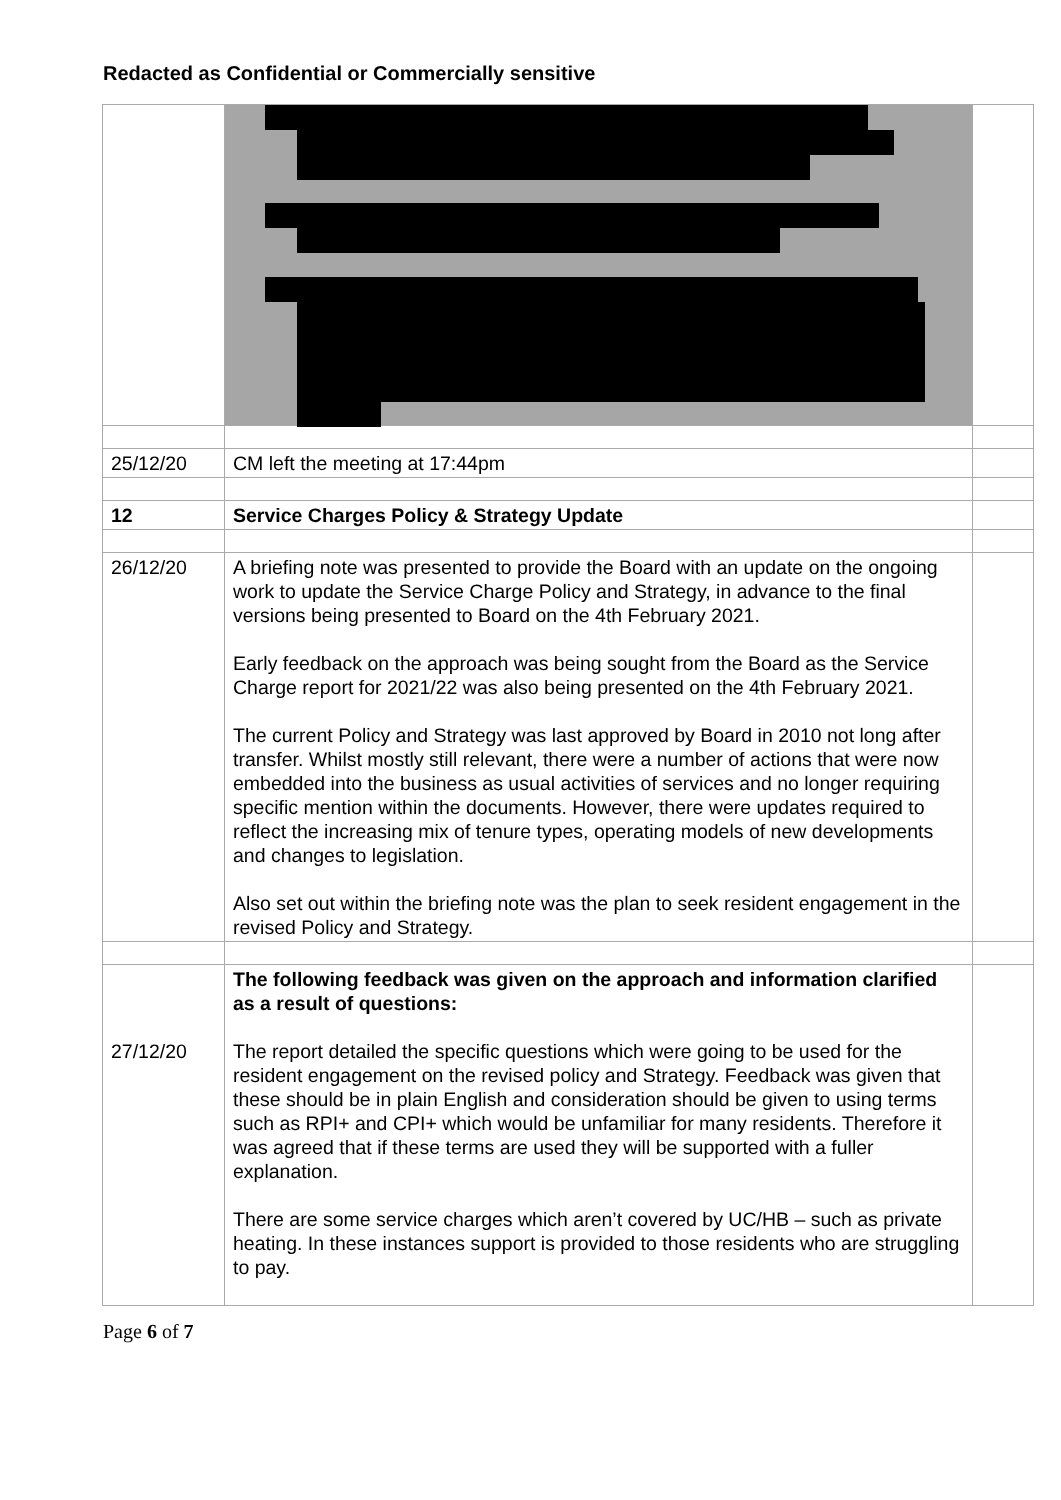Redacted as Confidential or Commercially sensitive
| 25/12/20 | CM left the meeting at 17:44pm | |
| 12 | Service Charges Policy & Strategy Update | |
| 26/12/20 | A briefing note was presented to provide the Board with an update on the ongoing work to update the Service Charge Policy and Strategy, in advance to the final versions being presented to Board on the 4th February 2021. Early feedback on the approach was being sought from the Board as the Service Charge report for 2021/22 was also being presented on the 4th February 2021. The current Policy and Strategy was last approved by Board in 2010 not long after transfer. Whilst mostly still relevant, there were a number of actions that were now embedded into the business as usual activities of services and no longer requiring specific mention within the documents. However, there were updates required to reflect the increasing mix of tenure types, operating models of new developments and changes to legislation. Also set out within the briefing note was the plan to seek resident engagement in the revised Policy and Strategy. | |
| 27/12/20 | The following feedback was given on the approach and information clarified as a result of questions: The report detailed the specific questions which were going to be used for the resident engagement on the revised policy and Strategy. Feedback was given that these should be in plain English and consideration should be given to using terms such as RPI+ and CPI+ which would be unfamiliar for many residents. Therefore it was agreed that if these terms are used they will be supported with a fuller explanation. There are some service charges which aren’t covered by UC/HB – such as private heating. In these instances support is provided to those residents who are struggling to pay. | |
Page 6 of 7